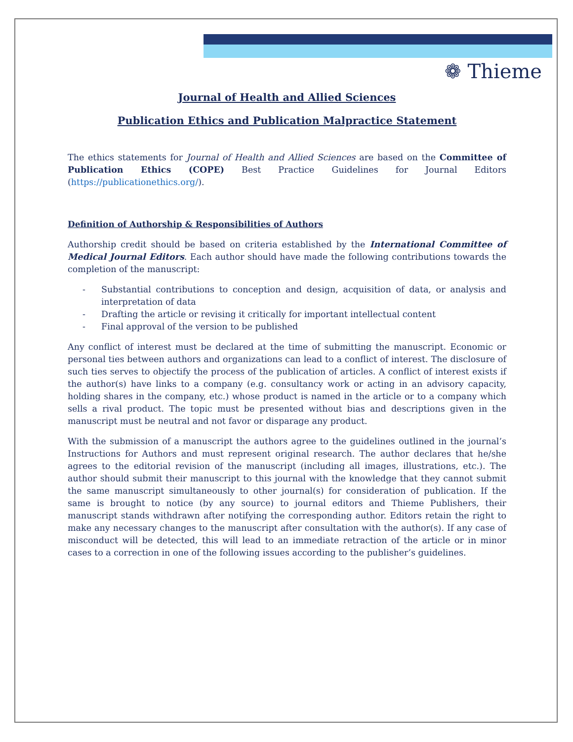❁ Thieme
Journal of Health and Allied Sciences
Publication Ethics and Publication Malpractice Statement
The ethics statements for Journal of Health and Allied Sciences are based on the Committee of Publication Ethics (COPE) Best Practice Guidelines for Journal Editors (https://publicationethics.org/).
Definition of Authorship & Responsibilities of Authors
Authorship credit should be based on criteria established by the International Committee of Medical Journal Editors. Each author should have made the following contributions towards the completion of the manuscript:
- Substantial contributions to conception and design, acquisition of data, or analysis and interpretation of data
- Drafting the article or revising it critically for important intellectual content
- Final approval of the version to be published
Any conflict of interest must be declared at the time of submitting the manuscript. Economic or personal ties between authors and organizations can lead to a conflict of interest. The disclosure of such ties serves to objectify the process of the publication of articles. A conflict of interest exists if the author(s) have links to a company (e.g. consultancy work or acting in an advisory capacity, holding shares in the company, etc.) whose product is named in the article or to a company which sells a rival product. The topic must be presented without bias and descriptions given in the manuscript must be neutral and not favor or disparage any product.
With the submission of a manuscript the authors agree to the guidelines outlined in the journal’s Instructions for Authors and must represent original research. The author declares that he/she agrees to the editorial revision of the manuscript (including all images, illustrations, etc.). The author should submit their manuscript to this journal with the knowledge that they cannot submit the same manuscript simultaneously to other journal(s) for consideration of publication. If the same is brought to notice (by any source) to journal editors and Thieme Publishers, their manuscript stands withdrawn after notifying the corresponding author. Editors retain the right to make any necessary changes to the manuscript after consultation with the author(s). If any case of misconduct will be detected, this will lead to an immediate retraction of the article or in minor cases to a correction in one of the following issues according to the publisher’s guidelines.